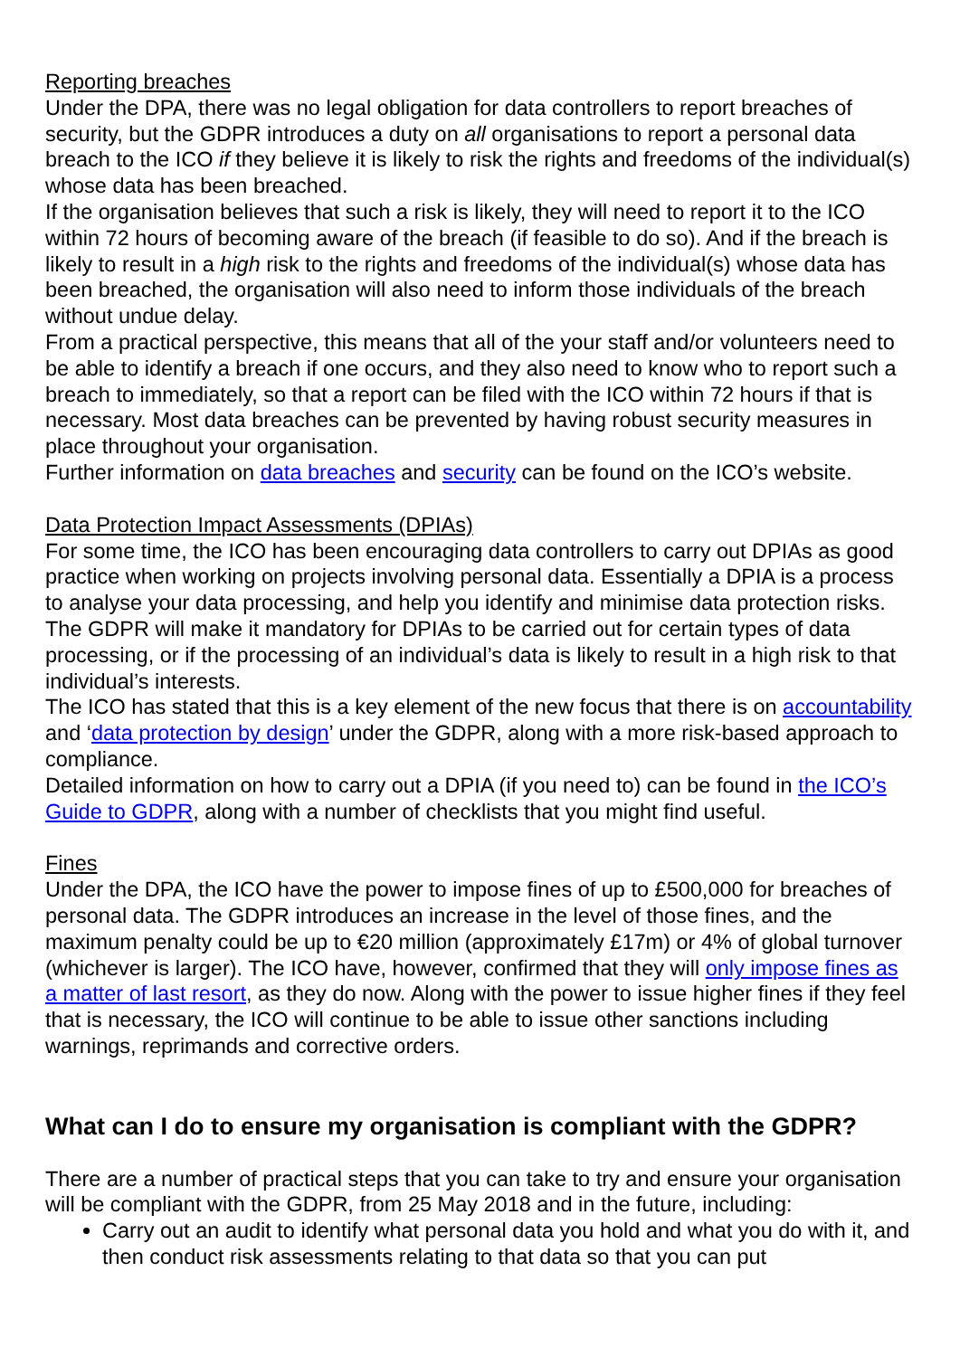Reporting breaches
Under the DPA, there was no legal obligation for data controllers to report breaches of security, but the GDPR introduces a duty on all organisations to report a personal data breach to the ICO if they believe it is likely to risk the rights and freedoms of the individual(s) whose data has been breached.
If the organisation believes that such a risk is likely, they will need to report it to the ICO within 72 hours of becoming aware of the breach (if feasible to do so). And if the breach is likely to result in a high risk to the rights and freedoms of the individual(s) whose data has been breached, the organisation will also need to inform those individuals of the breach without undue delay.
From a practical perspective, this means that all of the your staff and/or volunteers need to be able to identify a breach if one occurs, and they also need to know who to report such a breach to immediately, so that a report can be filed with the ICO within 72 hours if that is necessary. Most data breaches can be prevented by having robust security measures in place throughout your organisation.
Further information on data breaches and security can be found on the ICO’s website.
Data Protection Impact Assessments (DPIAs)
For some time, the ICO has been encouraging data controllers to carry out DPIAs as good practice when working on projects involving personal data. Essentially a DPIA is a process to analyse your data processing, and help you identify and minimise data protection risks. The GDPR will make it mandatory for DPIAs to be carried out for certain types of data processing, or if the processing of an individual’s data is likely to result in a high risk to that individual’s interests.
The ICO has stated that this is a key element of the new focus that there is on accountability and ‘data protection by design’ under the GDPR, along with a more risk-based approach to compliance.
Detailed information on how to carry out a DPIA (if you need to) can be found in the ICO’s Guide to GDPR, along with a number of checklists that you might find useful.
Fines
Under the DPA, the ICO have the power to impose fines of up to £500,000 for breaches of personal data. The GDPR introduces an increase in the level of those fines, and the maximum penalty could be up to €20 million (approximately £17m) or 4% of global turnover (whichever is larger). The ICO have, however, confirmed that they will only impose fines as a matter of last resort, as they do now. Along with the power to issue higher fines if they feel that is necessary, the ICO will continue to be able to issue other sanctions including warnings, reprimands and corrective orders.
What can I do to ensure my organisation is compliant with the GDPR?
There are a number of practical steps that you can take to try and ensure your organisation will be compliant with the GDPR, from 25 May 2018 and in the future, including:
Carry out an audit to identify what personal data you hold and what you do with it, and then conduct risk assessments relating to that data so that you can put